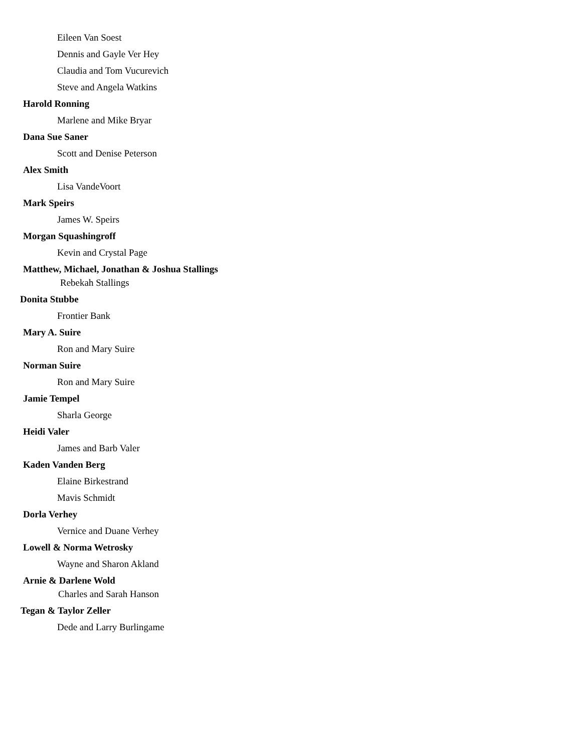Eileen Van Soest
Dennis and Gayle Ver Hey
Claudia and Tom Vucurevich
Steve and Angela Watkins
Harold Ronning
Marlene and Mike Bryar
Dana Sue Saner
Scott and Denise Peterson
Alex Smith
Lisa VandeVoort
Mark Speirs
James W. Speirs
Morgan Squashingroff
Kevin and Crystal Page
Matthew, Michael, Jonathan & Joshua Stallings
Rebekah Stallings
Donita Stubbe
Frontier Bank
Mary A. Suire
Ron and Mary Suire
Norman Suire
Ron and Mary Suire
Jamie Tempel
Sharla George
Heidi Valer
James and Barb Valer
Kaden Vanden Berg
Elaine Birkestrand
Mavis Schmidt
Dorla Verhey
Vernice and Duane Verhey
Lowell & Norma Wetrosky
Wayne and Sharon Akland
Arnie & Darlene Wold
Charles and Sarah Hanson
Tegan & Taylor Zeller
Dede and Larry Burlingame